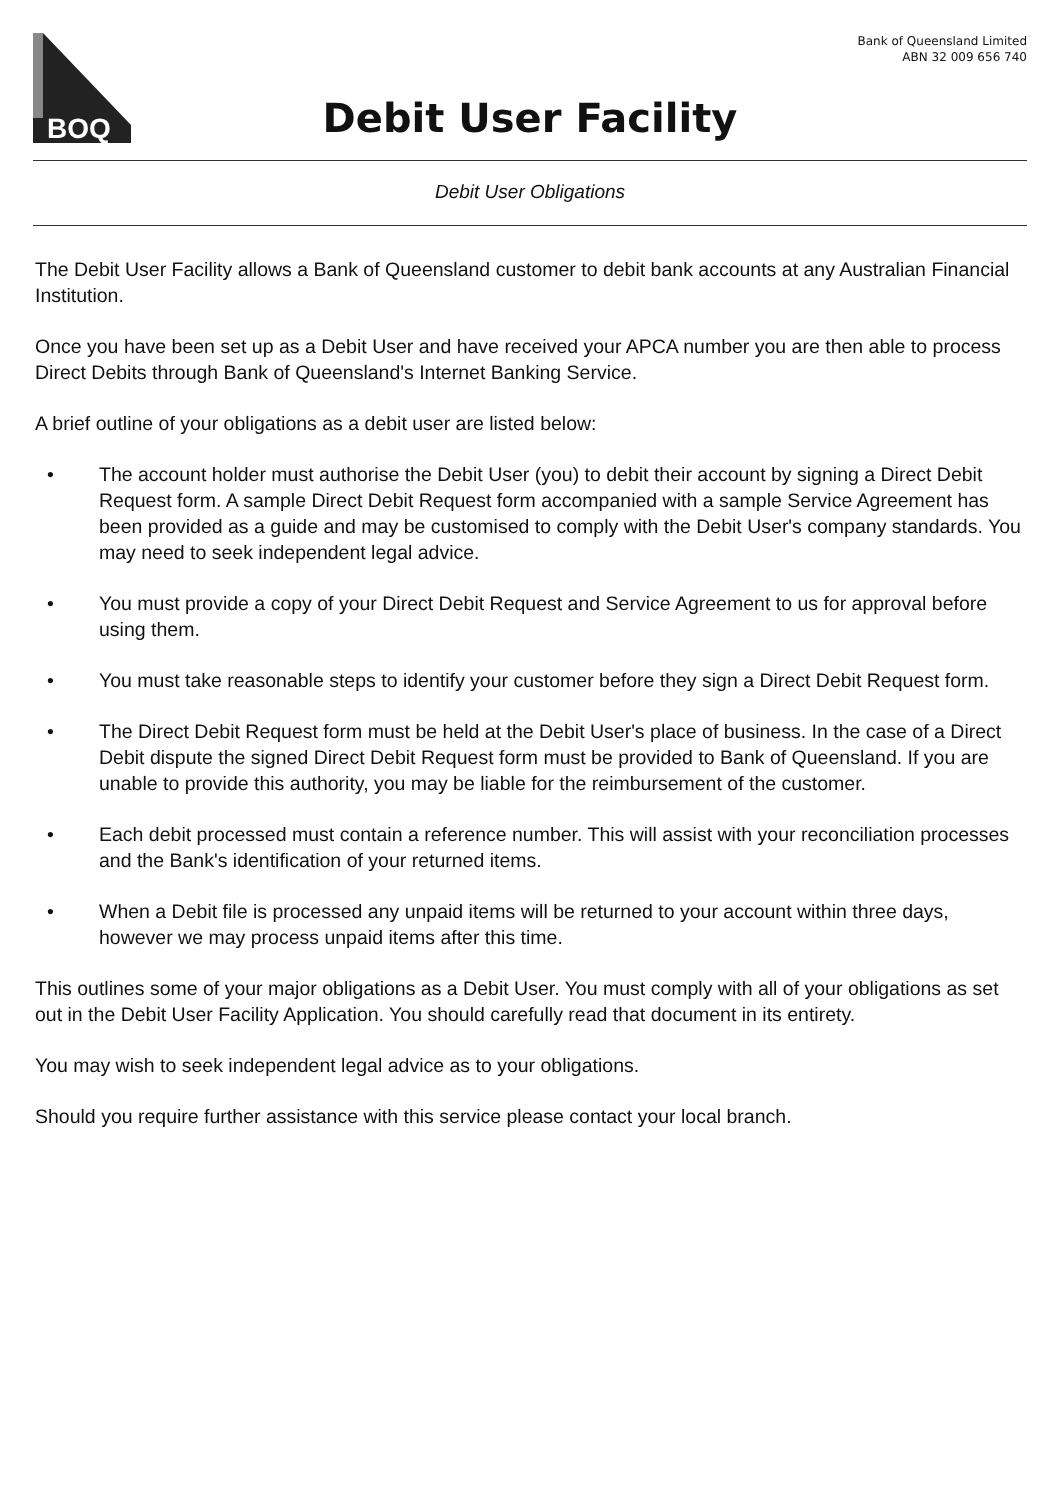BOQ
Bank of Queensland Limited
ABN 32 009 656 740
Debit User Facility
Debit User Obligations
The Debit User Facility allows a Bank of Queensland customer to debit bank accounts at any Australian Financial Institution.
Once you have been set up as a Debit User and have received your APCA number you are then able to process Direct Debits through Bank of Queensland's Internet Banking Service.
A brief outline of your obligations as a debit user are listed below:
• The account holder must authorise the Debit User (you) to debit their account by signing a Direct Debit Request form. A sample Direct Debit Request form accompanied with a sample Service Agreement has been provided as a guide and may be customised to comply with the Debit User's company standards. You may need to seek independent legal advice.
• You must provide a copy of your Direct Debit Request and Service Agreement to us for approval before using them.
• You must take reasonable steps to identify your customer before they sign a Direct Debit Request form.
• The Direct Debit Request form must be held at the Debit User's place of business. In the case of a Direct Debit dispute the signed Direct Debit Request form must be provided to Bank of Queensland. If you are unable to provide this authority, you may be liable for the reimbursement of the customer.
• Each debit processed must contain a reference number. This will assist with your reconciliation processes and the Bank's identification of your returned items.
• When a Debit file is processed any unpaid items will be returned to your account within three days, however we may process unpaid items after this time.
This outlines some of your major obligations as a Debit User. You must comply with all of your obligations as set out in the Debit User Facility Application. You should carefully read that document in its entirety.
You may wish to seek independent legal advice as to your obligations.
Should you require further assistance with this service please contact your local branch.